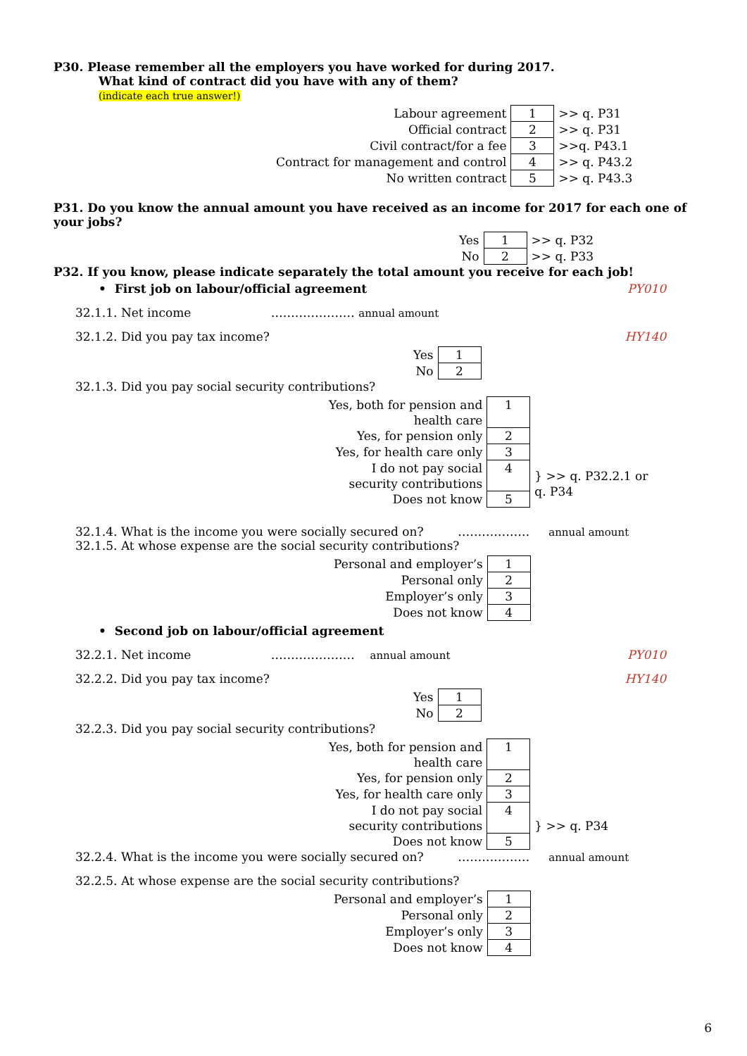P30. Please remember all the employers you have worked for during 2017.
What kind of contract did you have with any of them?
(indicate each true answer!)
| Labour agreement | 1 | >> q. P31 |
| Official contract | 2 | >> q. P31 |
| Civil contract/for a fee | 3 | >>q. P43.1 |
| Contract for management and control | 4 | >> q. P43.2 |
| No written contract | 5 | >> q. P43.3 |
P31. Do you know the annual amount you have received as an income for 2017 for each one of your jobs?
| Yes | 1 | >> q. P32 |
| No | 2 | >> q. P33 |
P32. If you know, please indicate separately the total amount you receive for each job!
• First job on labour/official agreement PY010
32.1.1. Net income ………………… annual amount
32.1.2. Did you pay tax income? HY140
| Yes | 1 |
| No | 2 |
32.1.3. Did you pay social security contributions?
| Yes, both for pension and health care | 1 | |
| Yes, for pension only | 2 | |
| Yes, for health care only | 3 | |
| I do not pay social security contributions | 4 | } >> q. P32.2.1 or q. P34 |
| Does not know | 5 | |
32.1.4. What is the income you were socially secured on? ……………… annual amount
32.1.5. At whose expense are the social security contributions?
| Personal and employer’s | 1 |
| Personal only | 2 |
| Employer’s only | 3 |
| Does not know | 4 |
• Second job on labour/official agreement
32.2.1. Net income ………………… annual amount PY010
32.2.2. Did you pay tax income? HY140
| Yes | 1 |
| No | 2 |
32.2.3. Did you pay social security contributions?
| Yes, both for pension and health care | 1 | |
| Yes, for pension only | 2 | |
| Yes, for health care only | 3 | |
| I do not pay social security contributions | 4 | } >> q. P34 |
| Does not know | 5 | |
32.2.4. What is the income you were socially secured on? ……………… annual amount
32.2.5. At whose expense are the social security contributions?
| Personal and employer’s | 1 |
| Personal only | 2 |
| Employer’s only | 3 |
| Does not know | 4 |
6